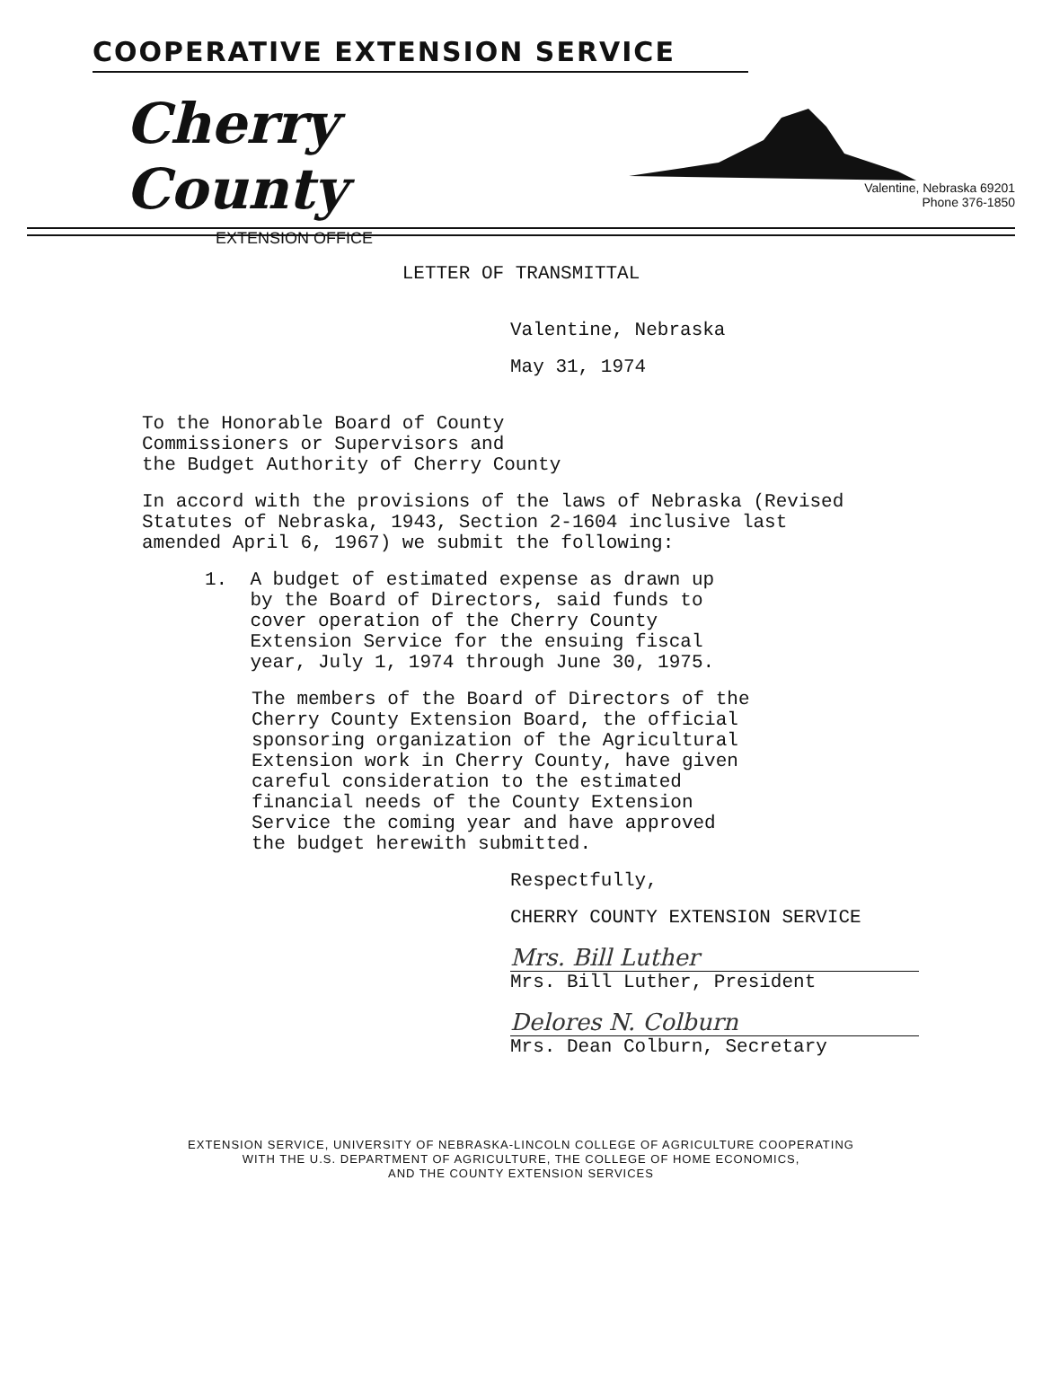COOPERATIVE EXTENSION SERVICE
Cherry County
EXTENSION OFFICE
Valentine, Nebraska 69201
Phone 376-1850
LETTER OF TRANSMITTAL
Valentine, Nebraska
May 31, 1974
To the Honorable Board of County
Commissioners or Supervisors and
the Budget Authority of Cherry County
In accord with the provisions of the laws of Nebraska (Revised
Statutes of Nebraska, 1943, Section 2-1604 inclusive last
amended April 6, 1967) we submit the following:
1. A budget of estimated expense as drawn up
by the Board of Directors, said funds to
cover operation of the Cherry County
Extension Service for the ensuing fiscal
year, July 1, 1974 through June 30, 1975.
The members of the Board of Directors of the Cherry County Extension Board, the official sponsoring organization of the Agricultural Extension work in Cherry County, have given careful consideration to the estimated financial needs of the County Extension Service the coming year and have approved the budget herewith submitted.
Respectfully,
CHERRY COUNTY EXTENSION SERVICE
Mrs. Bill Luther
Mrs. Bill Luther, President
Delores N. Colburn
Mrs. Dean Colburn, Secretary
EXTENSION SERVICE, UNIVERSITY OF NEBRASKA-LINCOLN COLLEGE OF AGRICULTURE COOPERATING
WITH THE U.S. DEPARTMENT OF AGRICULTURE, THE COLLEGE OF HOME ECONOMICS,
AND THE COUNTY EXTENSION SERVICES